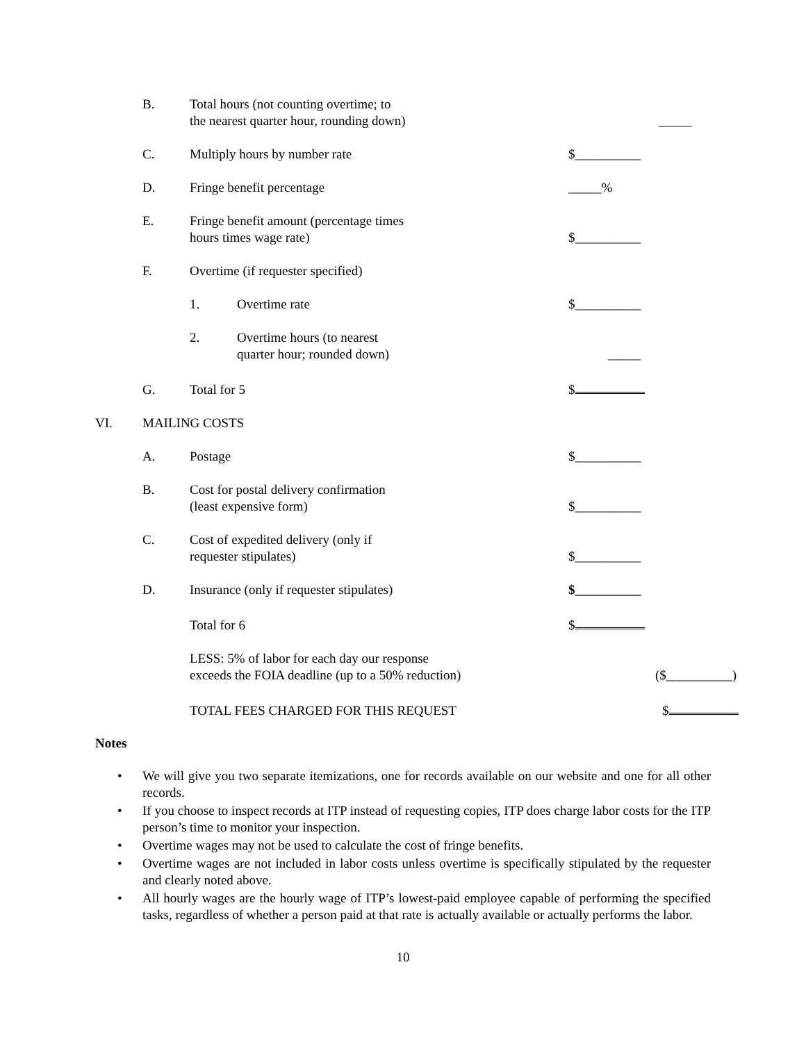B.
Total hours (not counting overtime; to
the nearest quarter hour, rounding down)
_____
C.
Multiply hours by number rate
$__________
D.
Fringe benefit percentage
_____%
E.
Fringe benefit amount (percentage times
hours times wage rate)
$__________
F.
Overtime (if requester specified)
1.
Overtime rate
$__________
2.
Overtime hours (to nearest
quarter hour; rounded down)
_____
G.
Total for 5
$
VI.
MAILING COSTS
A.
Postage
$__________
B.
Cost for postal delivery confirmation
(least expensive form)
$__________
C.
Cost of expedited delivery (only if
requester stipulates)
$__________
D.
Insurance (only if requester stipulates)
$__________
Total for 6
$
LESS: 5% of labor for each day our response
exceeds the FOIA deadline (up to a 50% reduction)
($__________)
TOTAL FEES CHARGED FOR THIS REQUEST
$
Notes
• We will give you two separate itemizations, one for records available on our website and one for all other records.
• If you choose to inspect records at ITP instead of requesting copies, ITP does charge labor costs for the ITP person’s time to monitor your inspection.
• Overtime wages may not be used to calculate the cost of fringe benefits.
• Overtime wages are not included in labor costs unless overtime is specifically stipulated by the requester and clearly noted above.
• All hourly wages are the hourly wage of ITP’s lowest-paid employee capable of performing the specified tasks, regardless of whether a person paid at that rate is actually available or actually performs the labor.
10